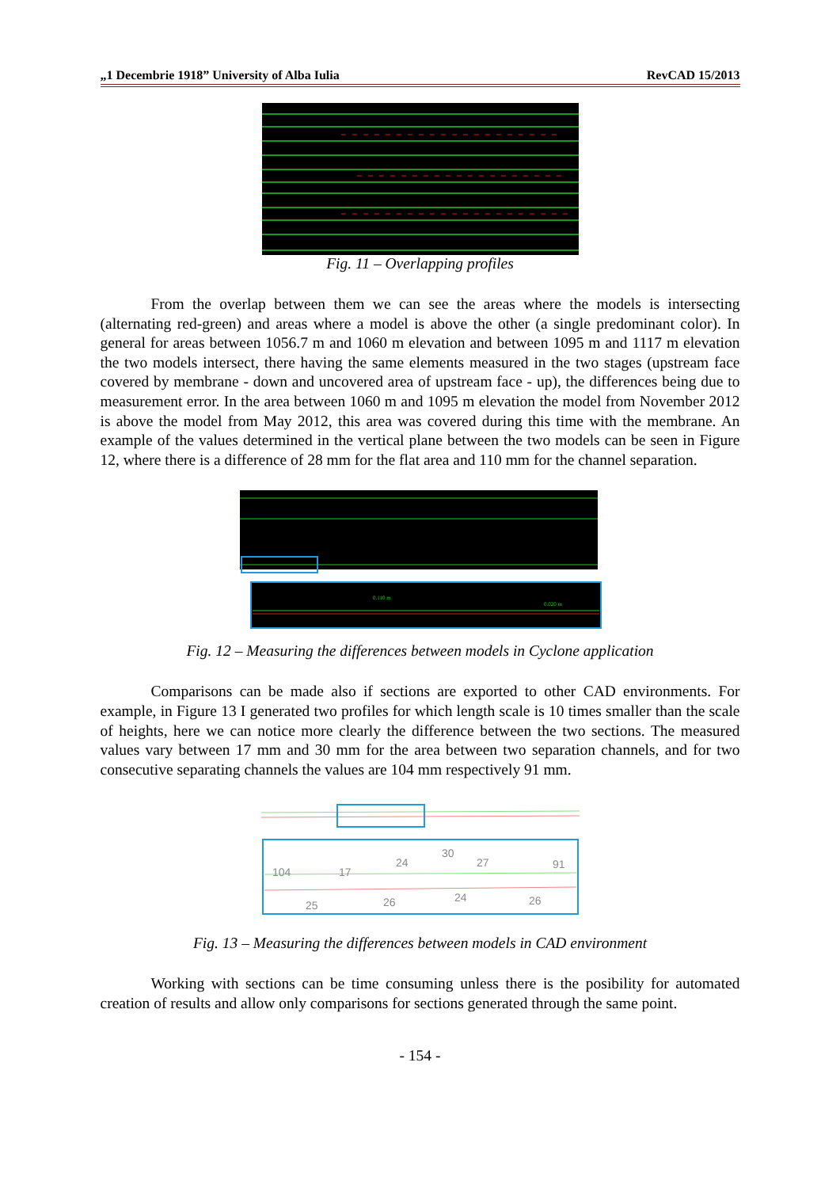„1 Decembrie 1918” University of Alba Iulia RevCAD 15/2013
Fig. 11 – Overlapping profiles
From the overlap between them we can see the areas where the models is intersecting (alternating red-green) and areas where a model is above the other (a single predominant color). In general for areas between 1056.7 m and 1060 m elevation and between 1095 m and 1117 m elevation the two models intersect, there having the same elements measured in the two stages (upstream face covered by membrane - down and uncovered area of upstream face - up), the differences being due to measurement error. In the area between 1060 m and 1095 m elevation the model from November 2012 is above the model from May 2012, this area was covered during this time with the membrane. An example of the values determined in the vertical plane between the two models can be seen in Figure 12, where there is a difference of 28 mm for the flat area and 110 mm for the channel separation.
0.110 m
0.020 m
Fig. 12 – Measuring the differences between models in Cyclone application
Comparisons can be made also if sections are exported to other CAD environments. For example, in Figure 13 I generated two profiles for which length scale is 10 times smaller than the scale of heights, here we can notice more clearly the difference between the two sections. The measured values vary between 17 mm and 30 mm for the area between two separation channels, and for two consecutive separating channels the values are 104 mm respectively 91 mm.
104
17
24
30
27
91
25
26
24
26
Fig. 13 – Measuring the differences between models in CAD environment
Working with sections can be time consuming unless there is the posibility for automated creation of results and allow only comparisons for sections generated through the same point.
- 154 -